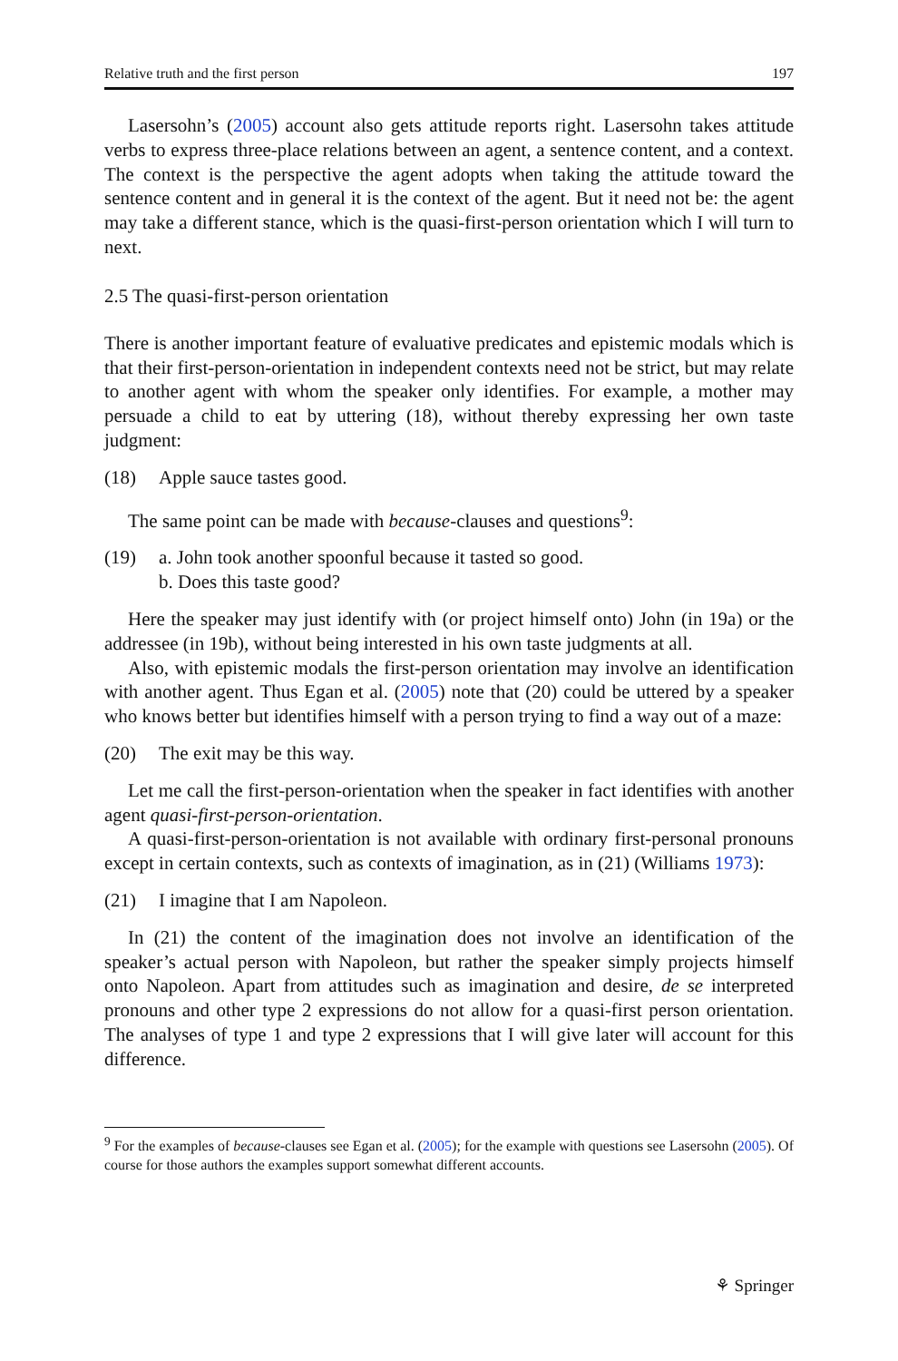Relative truth and the first person 197
Lasersohn’s (2005) account also gets attitude reports right. Lasersohn takes attitude verbs to express three-place relations between an agent, a sentence content, and a context. The context is the perspective the agent adopts when taking the attitude toward the sentence content and in general it is the context of the agent. But it need not be: the agent may take a different stance, which is the quasi-first-person orientation which I will turn to next.
2.5 The quasi-first-person orientation
There is another important feature of evaluative predicates and epistemic modals which is that their first-person-orientation in independent contexts need not be strict, but may relate to another agent with whom the speaker only identifies. For example, a mother may persuade a child to eat by uttering (18), without thereby expressing her own taste judgment:
(18) Apple sauce tastes good.
The same point can be made with because-clauses and questions<sup>9</sup>:
(19) a. John took another spoonful because it tasted so good.
b. Does this taste good?
Here the speaker may just identify with (or project himself onto) John (in 19a) or the addressee (in 19b), without being interested in his own taste judgments at all.
Also, with epistemic modals the first-person orientation may involve an identification with another agent. Thus Egan et al. (2005) note that (20) could be uttered by a speaker who knows better but identifies himself with a person trying to find a way out of a maze:
(20) The exit may be this way.
Let me call the first-person-orientation when the speaker in fact identifies with another agent quasi-first-person-orientation.
A quasi-first-person-orientation is not available with ordinary first-personal pronouns except in certain contexts, such as contexts of imagination, as in (21) (Williams 1973):
(21) I imagine that I am Napoleon.
In (21) the content of the imagination does not involve an identification of the speaker’s actual person with Napoleon, but rather the speaker simply projects himself onto Napoleon. Apart from attitudes such as imagination and desire, de se interpreted pronouns and other type 2 expressions do not allow for a quasi-first person orientation. The analyses of type 1 and type 2 expressions that I will give later will account for this difference.
<sup>9</sup> For the examples of because-clauses see Egan et al. (2005); for the example with questions see Lasersohn (2005). Of course for those authors the examples support somewhat different accounts.
⚘ Springer